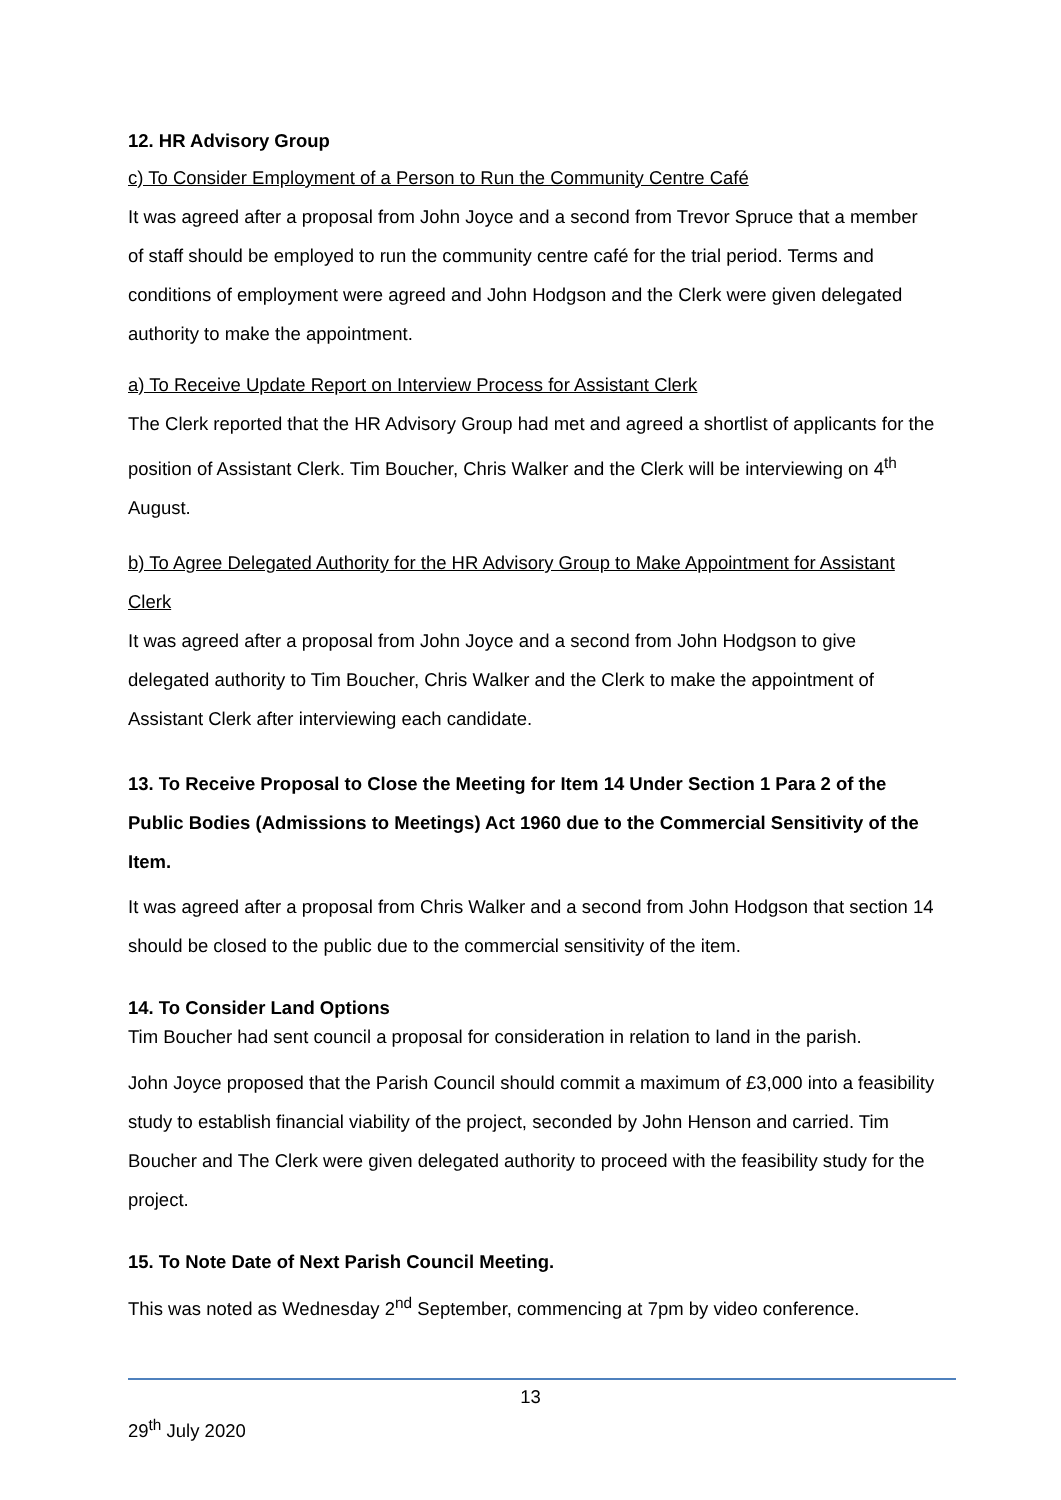12. HR Advisory Group
c) To Consider Employment of a Person to Run the Community Centre Café
It was agreed after a proposal from John Joyce and a second from Trevor Spruce that a member of staff should be employed to run the community centre café for the trial period. Terms and conditions of employment were agreed and John Hodgson and the Clerk were given delegated authority to make the appointment.
a) To Receive Update Report on Interview Process for Assistant Clerk
The Clerk reported that the HR Advisory Group had met and agreed a shortlist of applicants for the position of Assistant Clerk. Tim Boucher, Chris Walker and the Clerk will be interviewing on 4<sup>th</sup> August.
b) To Agree Delegated Authority for the HR Advisory Group to Make Appointment for Assistant Clerk
It was agreed after a proposal from John Joyce and a second from John Hodgson to give delegated authority to Tim Boucher, Chris Walker and the Clerk to make the appointment of Assistant Clerk after interviewing each candidate.
13. To Receive Proposal to Close the Meeting for Item 14 Under Section 1 Para 2 of the Public Bodies (Admissions to Meetings) Act 1960 due to the Commercial Sensitivity of the Item.
It was agreed after a proposal from Chris Walker and a second from John Hodgson that section 14 should be closed to the public due to the commercial sensitivity of the item.
14. To Consider Land Options
Tim Boucher had sent council a proposal for consideration in relation to land in the parish.
John Joyce proposed that the Parish Council should commit a maximum of £3,000 into a feasibility study to establish financial viability of the project, seconded by John Henson and carried. Tim Boucher and The Clerk were given delegated authority to proceed with the feasibility study for the project.
15. To Note Date of Next Parish Council Meeting.
This was noted as Wednesday 2<sup>nd</sup> September, commencing at 7pm by video conference.
13
29<sup>th</sup> July 2020